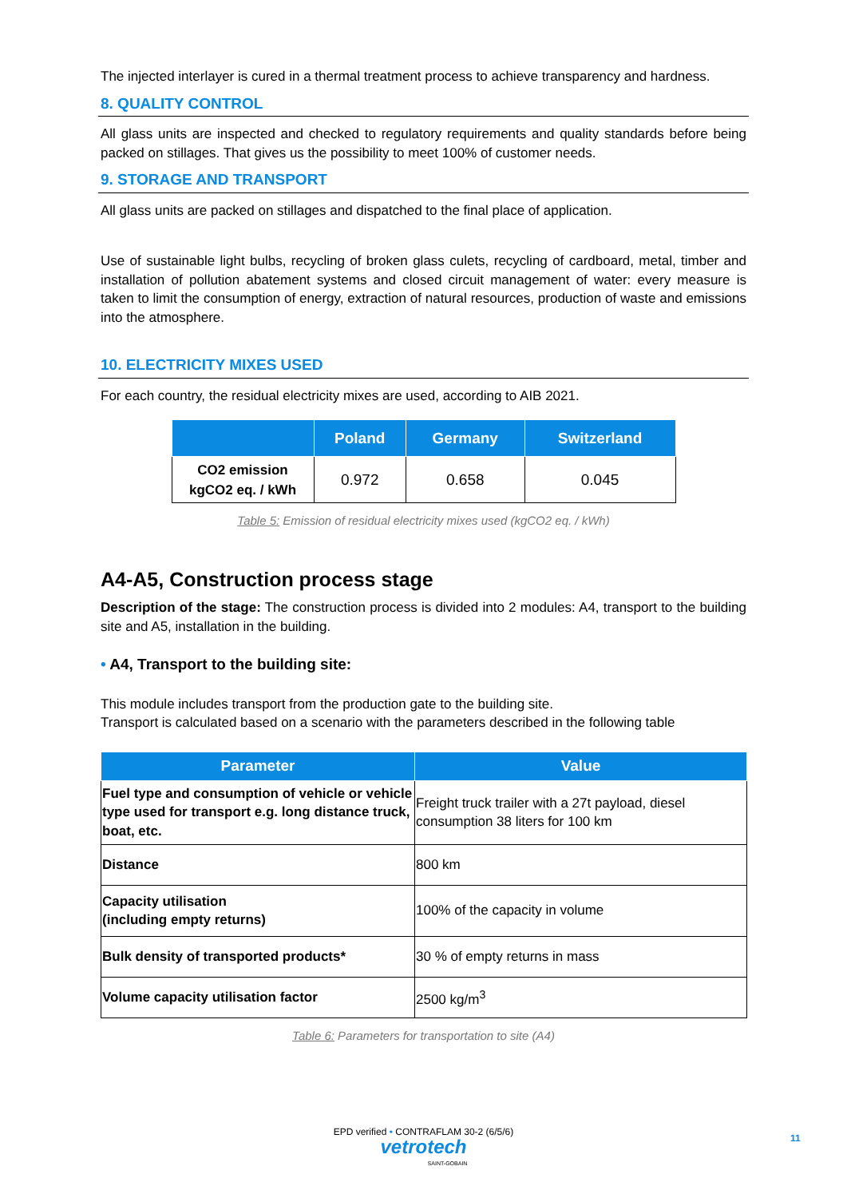The injected interlayer is cured in a thermal treatment process to achieve transparency and hardness.
8. QUALITY CONTROL
All glass units are inspected and checked to regulatory requirements and quality standards before being packed on stillages. That gives us the possibility to meet 100% of customer needs.
9. STORAGE AND TRANSPORT
All glass units are packed on stillages and dispatched to the final place of application.
Use of sustainable light bulbs, recycling of broken glass culets, recycling of cardboard, metal, timber and installation of pollution abatement systems and closed circuit management of water: every measure is taken to limit the consumption of energy, extraction of natural resources, production of waste and emissions into the atmosphere.
10. ELECTRICITY MIXES USED
For each country, the residual electricity mixes are used, according to AIB 2021.
| | Poland | Germany | Switzerland |
| --- | --- | --- | --- |
| CO2 emission kgCO2 eq. / kWh | 0.972 | 0.658 | 0.045 |
Table 5: Emission of residual electricity mixes used (kgCO2 eq. / kWh)
A4-A5, Construction process stage
Description of the stage: The construction process is divided into 2 modules: A4, transport to the building site and A5, installation in the building.
• A4, Transport to the building site:
This module includes transport from the production gate to the building site.
Transport is calculated based on a scenario with the parameters described in the following table
| Parameter | Value |
| --- | --- |
| Fuel type and consumption of vehicle or vehicle type used for transport e.g. long distance truck, boat, etc. | Freight truck trailer with a 27t payload, diesel consumption 38 liters for 100 km |
| Distance | 800 km |
| Capacity utilisation (including empty returns) | 100% of the capacity in volume |
| Bulk density of transported products* | 30 % of empty returns in mass |
| Volume capacity utilisation factor | 2500 kg/m<sup>3</sup> |
Table 6: Parameters for transportation to site (A4)
EPD verified • CONTRAFLAM 30-2 (6/5/6)
vetrotech
SAINT-GOBAIN
11